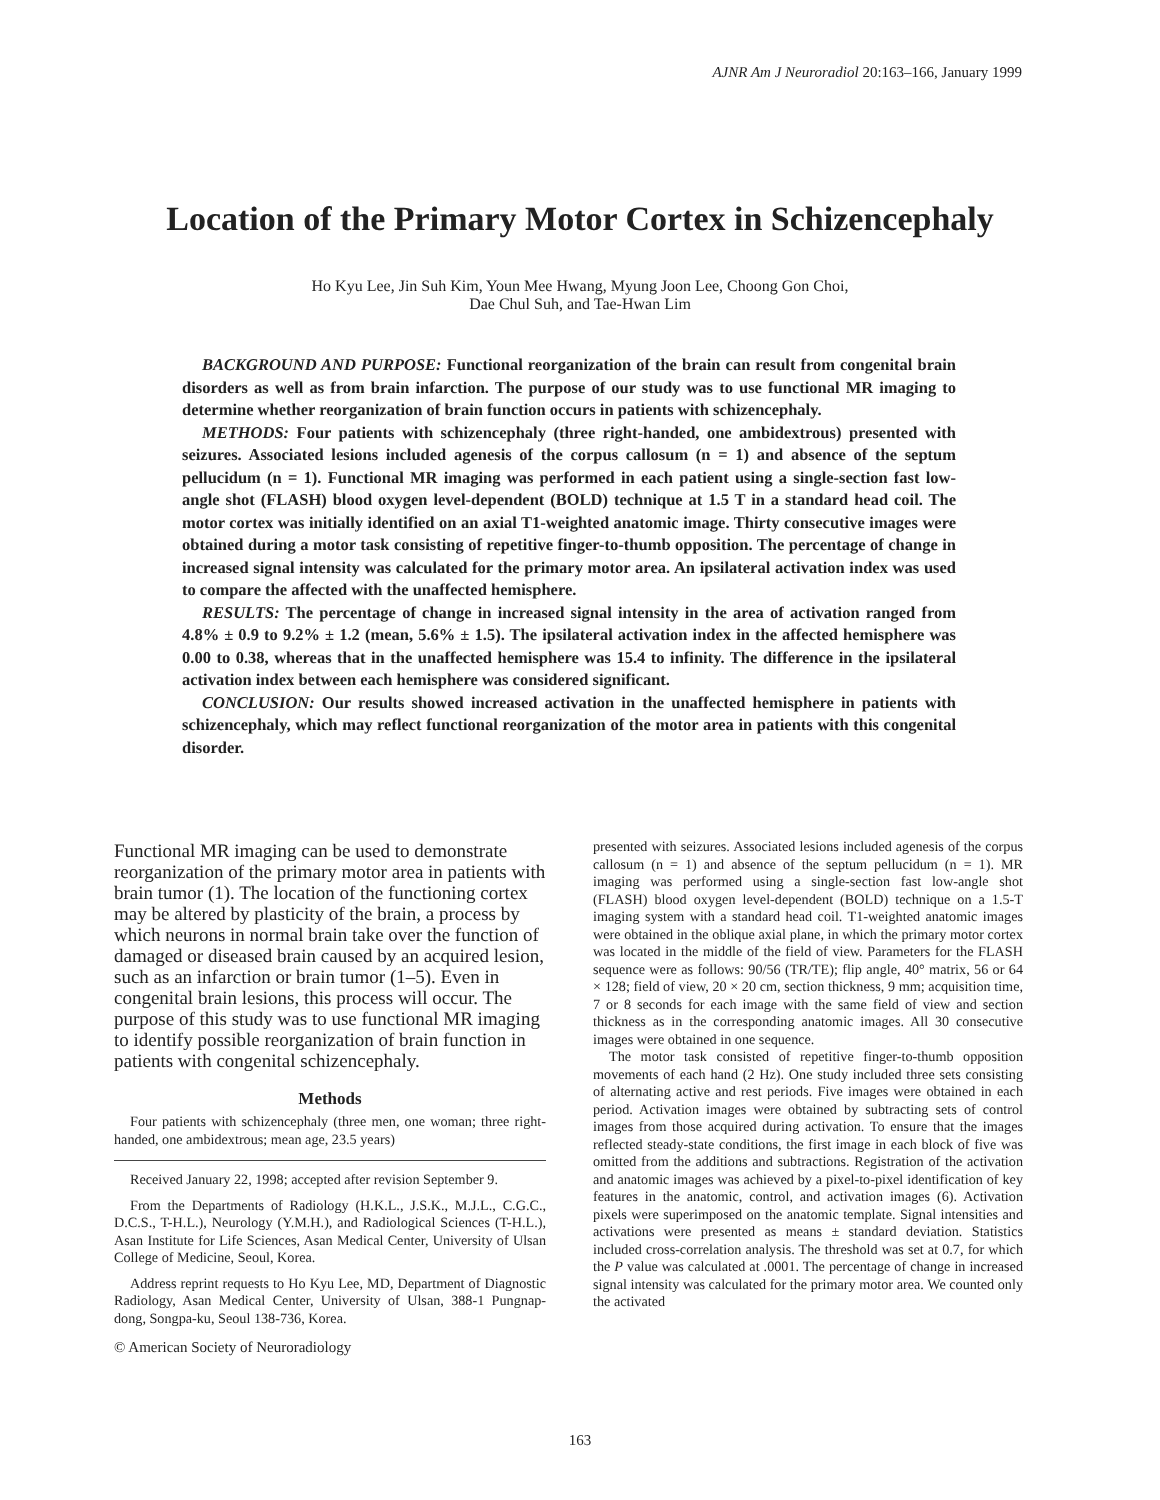AJNR Am J Neuroradiol 20:163–166, January 1999
Location of the Primary Motor Cortex in Schizencephaly
Ho Kyu Lee, Jin Suh Kim, Youn Mee Hwang, Myung Joon Lee, Choong Gon Choi,
Dae Chul Suh, and Tae-Hwan Lim
BACKGROUND AND PURPOSE: Functional reorganization of the brain can result from congenital brain disorders as well as from brain infarction. The purpose of our study was to use functional MR imaging to determine whether reorganization of brain function occurs in patients with schizencephaly.
METHODS: Four patients with schizencephaly (three right-handed, one ambidextrous) presented with seizures. Associated lesions included agenesis of the corpus callosum (n = 1) and absence of the septum pellucidum (n = 1). Functional MR imaging was performed in each patient using a single-section fast low-angle shot (FLASH) blood oxygen level-dependent (BOLD) technique at 1.5 T in a standard head coil. The motor cortex was initially identified on an axial T1-weighted anatomic image. Thirty consecutive images were obtained during a motor task consisting of repetitive finger-to-thumb opposition. The percentage of change in increased signal intensity was calculated for the primary motor area. An ipsilateral activation index was used to compare the affected with the unaffected hemisphere.
RESULTS: The percentage of change in increased signal intensity in the area of activation ranged from 4.8% ± 0.9 to 9.2% ± 1.2 (mean, 5.6% ± 1.5). The ipsilateral activation index in the affected hemisphere was 0.00 to 0.38, whereas that in the unaffected hemisphere was 15.4 to infinity. The difference in the ipsilateral activation index between each hemisphere was considered significant.
CONCLUSION: Our results showed increased activation in the unaffected hemisphere in patients with schizencephaly, which may reflect functional reorganization of the motor area in patients with this congenital disorder.
Functional MR imaging can be used to demonstrate reorganization of the primary motor area in patients with brain tumor (1). The location of the functioning cortex may be altered by plasticity of the brain, a process by which neurons in normal brain take over the function of damaged or diseased brain caused by an acquired lesion, such as an infarction or brain tumor (1–5). Even in congenital brain lesions, this process will occur. The purpose of this study was to use functional MR imaging to identify possible reorganization of brain function in patients with congenital schizencephaly.
Methods
Four patients with schizencephaly (three men, one woman; three right-handed, one ambidextrous; mean age, 23.5 years)
Received January 22, 1998; accepted after revision September 9.
From the Departments of Radiology (H.K.L., J.S.K., M.J.L., C.G.C., D.C.S., T-H.L.), Neurology (Y.M.H.), and Radiological Sciences (T-H.L.), Asan Institute for Life Sciences, Asan Medical Center, University of Ulsan College of Medicine, Seoul, Korea.
Address reprint requests to Ho Kyu Lee, MD, Department of Diagnostic Radiology, Asan Medical Center, University of Ulsan, 388-1 Pungnap-dong, Songpa-ku, Seoul 138-736, Korea.
© American Society of Neuroradiology
presented with seizures. Associated lesions included agenesis of the corpus callosum (n = 1) and absence of the septum pellucidum (n = 1). MR imaging was performed using a single-section fast low-angle shot (FLASH) blood oxygen level-dependent (BOLD) technique on a 1.5-T imaging system with a standard head coil. T1-weighted anatomic images were obtained in the oblique axial plane, in which the primary motor cortex was located in the middle of the field of view. Parameters for the FLASH sequence were as follows: 90/56 (TR/TE); flip angle, 40° matrix, 56 or 64 × 128; field of view, 20 × 20 cm, section thickness, 9 mm; acquisition time, 7 or 8 seconds for each image with the same field of view and section thickness as in the corresponding anatomic images. All 30 consecutive images were obtained in one sequence.
The motor task consisted of repetitive finger-to-thumb opposition movements of each hand (2 Hz). One study included three sets consisting of alternating active and rest periods. Five images were obtained in each period. Activation images were obtained by subtracting sets of control images from those acquired during activation. To ensure that the images reflected steady-state conditions, the first image in each block of five was omitted from the additions and subtractions. Registration of the activation and anatomic images was achieved by a pixel-to-pixel identification of key features in the anatomic, control, and activation images (6). Activation pixels were superimposed on the anatomic template. Signal intensities and activations were presented as means ± standard deviation. Statistics included cross-correlation analysis. The threshold was set at 0.7, for which the P value was calculated at .0001. The percentage of change in increased signal intensity was calculated for the primary motor area. We counted only the activated
163